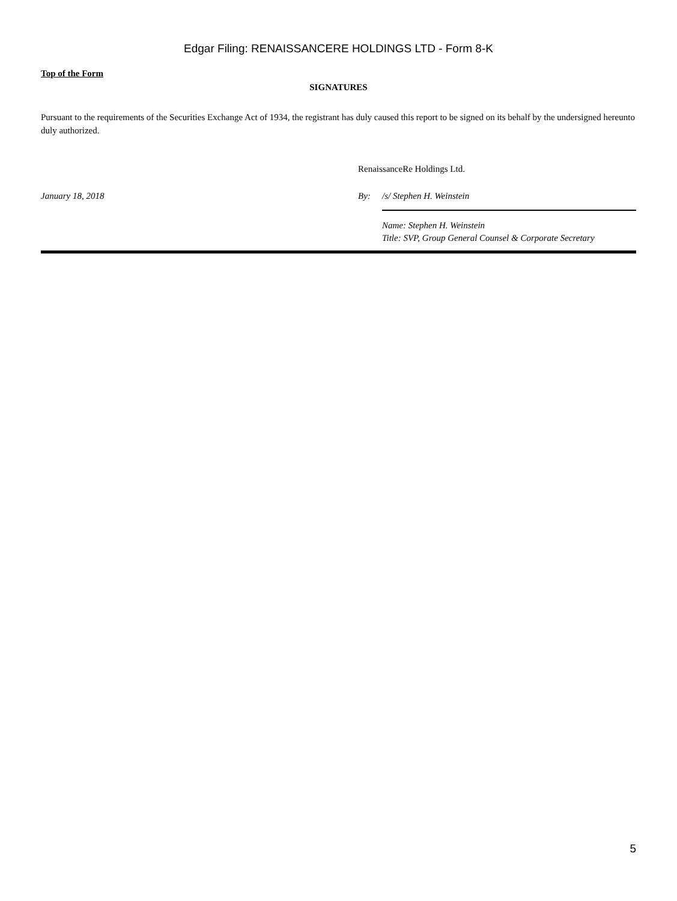Edgar Filing: RENAISSANCERE HOLDINGS LTD - Form 8-K
Top of the Form
SIGNATURES
Pursuant to the requirements of the Securities Exchange Act of 1934, the registrant has duly caused this report to be signed on its behalf by the undersigned hereunto duly authorized.
| | RenaissanceRe Holdings Ltd. | |
| January 18, 2018 | By: | /s/ Stephen H. Weinstein |
| | | Name: Stephen H. Weinstein Title: SVP, Group General Counsel & Corporate Secretary |
5